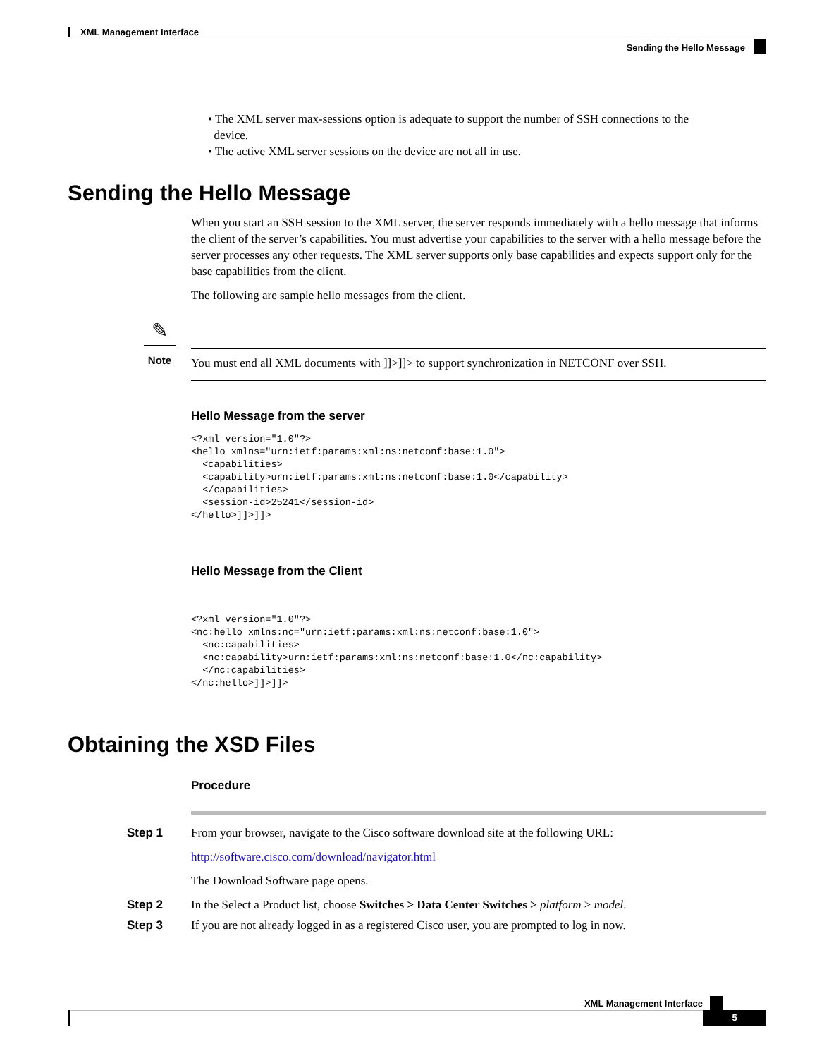XML Management Interface
Sending the Hello Message
• The XML server max-sessions option is adequate to support the number of SSH connections to the
device.
• The active XML server sessions on the device are not all in use.
Sending the Hello Message
When you start an SSH session to the XML server, the server responds immediately with a hello message that informs the client of the server’s capabilities. You must advertise your capabilities to the server with a hello message before the server processes any other requests. The XML server supports only base capabilities and expects support only for the base capabilities from the client.
The following are sample hello messages from the client.
✎
Note
You must end all XML documents with ]]>]]> to support synchronization in NETCONF over SSH.
Hello Message from the server
<?xml version="1.0"?>
<hello xmlns="urn:ietf:params:xml:ns:netconf:base:1.0">
  <capabilities>
  <capability>urn:ietf:params:xml:ns:netconf:base:1.0</capability>
  </capabilities>
  <session-id>25241</session-id>
</hello>]]>]]>
Hello Message from the Client
<?xml version="1.0"?>
<nc:hello xmlns:nc="urn:ietf:params:xml:ns:netconf:base:1.0">
  <nc:capabilities>
  <nc:capability>urn:ietf:params:xml:ns:netconf:base:1.0</nc:capability>
  </nc:capabilities>
</nc:hello>]]>]]>
Obtaining the XSD Files
Procedure
Step 1 From your browser, navigate to the Cisco software download site at the following URL:
http://software.cisco.com/download/navigator.html
The Download Software page opens.
Step 2 In the Select a Product list, choose Switches > Data Center Switches > platform > model.
Step 3 If you are not already logged in as a registered Cisco user, you are prompted to log in now.
XML Management Interface
5